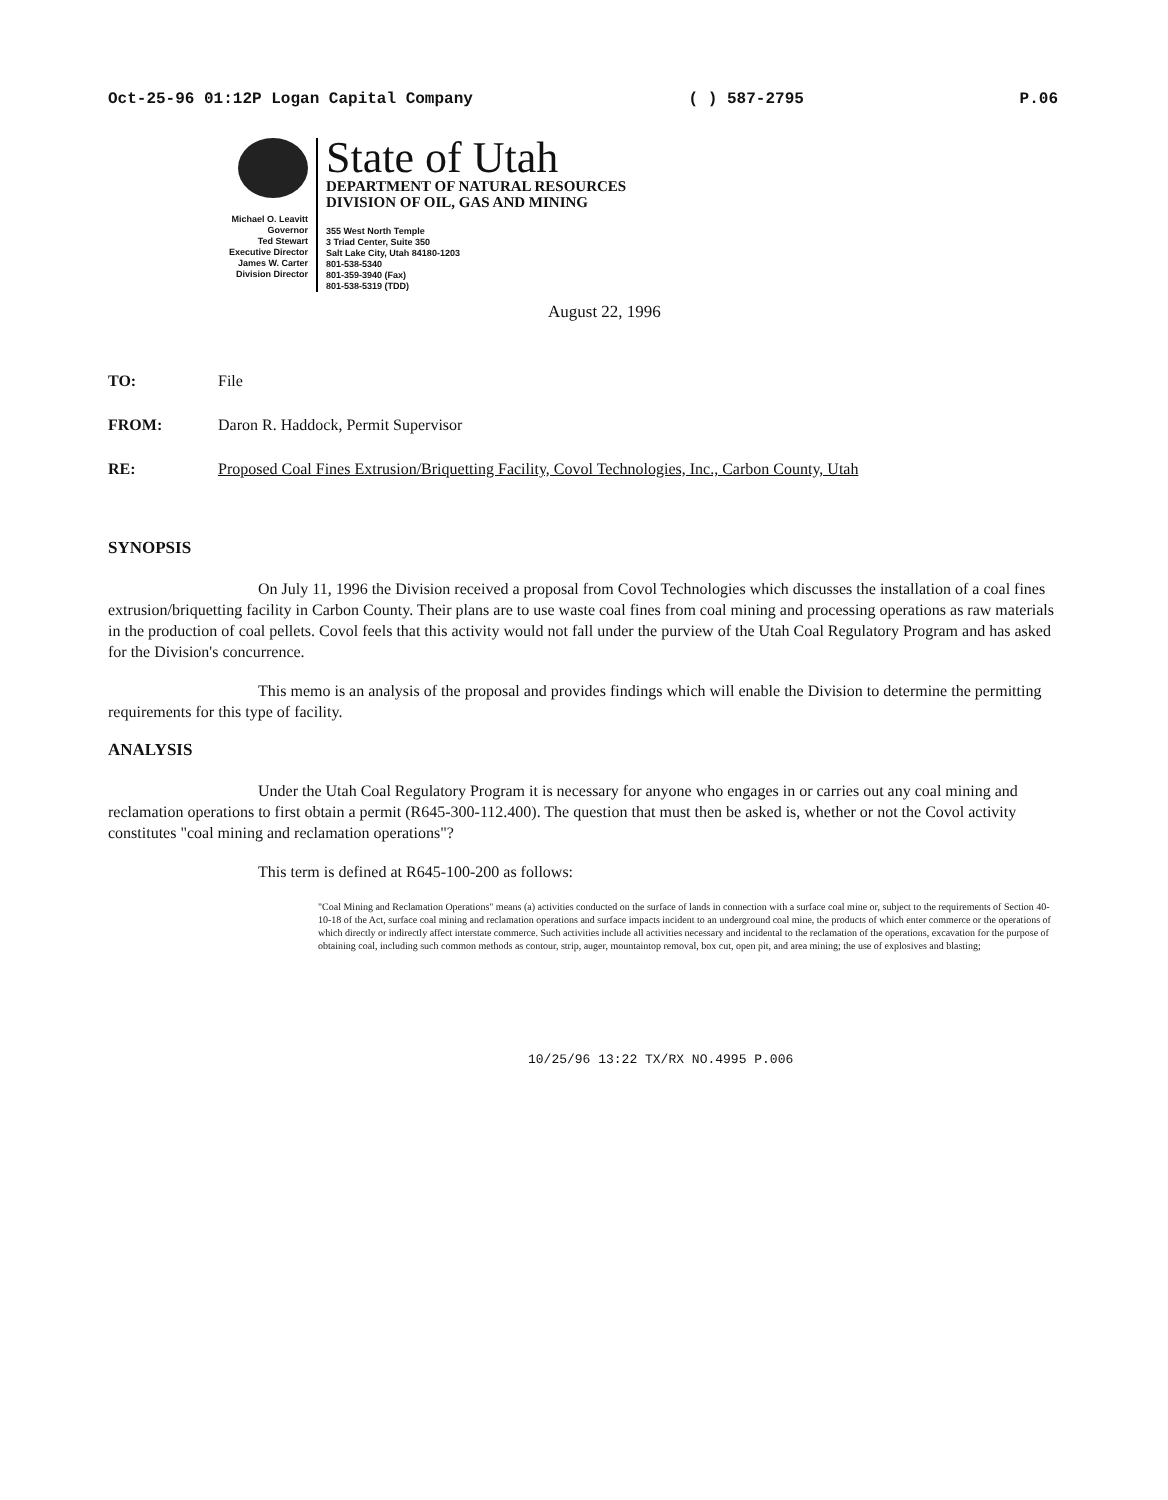Oct-25-96 01:12P Logan Capital Company ( ) 587-2795 P.06
Michael O. Leavitt
Governor
Ted Stewart
Executive Director
James W. Carter
Division Director
State of Utah
DEPARTMENT OF NATURAL RESOURCES
DIVISION OF OIL, GAS AND MINING
355 West North Temple
3 Triad Center, Suite 350
Salt Lake City, Utah 84180-1203
801-538-5340
801-359-3940 (Fax)
801-538-5319 (TDD)
August 22, 1996
TO: File
FROM: Daron R. Haddock, Permit Supervisor
RE: Proposed Coal Fines Extrusion/Briquetting Facility, Covol Technologies, Inc., Carbon County, Utah
SYNOPSIS
On July 11, 1996 the Division received a proposal from Covol Technologies which discusses the installation of a coal fines extrusion/briquetting facility in Carbon County. Their plans are to use waste coal fines from coal mining and processing operations as raw materials in the production of coal pellets. Covol feels that this activity would not fall under the purview of the Utah Coal Regulatory Program and has asked for the Division's concurrence.
This memo is an analysis of the proposal and provides findings which will enable the Division to determine the permitting requirements for this type of facility.
ANALYSIS
Under the Utah Coal Regulatory Program it is necessary for anyone who engages in or carries out any coal mining and reclamation operations to first obtain a permit (R645-300-112.400). The question that must then be asked is, whether or not the Covol activity constitutes "coal mining and reclamation operations"?
This term is defined at R645-100-200 as follows:
"Coal Mining and Reclamation Operations" means (a) activities conducted on the surface of lands in connection with a surface coal mine or, subject to the requirements of Section 40-10-18 of the Act, surface coal mining and reclamation operations and surface impacts incident to an underground coal mine, the products of which enter commerce or the operations of which directly or indirectly affect interstate commerce. Such activities include all activities necessary and incidental to the reclamation of the operations, excavation for the purpose of obtaining coal, including such common methods as contour, strip, auger, mountaintop removal, box cut, open pit, and area mining; the use of explosives and blasting;
10/25/96 13:22 TX/RX NO.4995 P.006